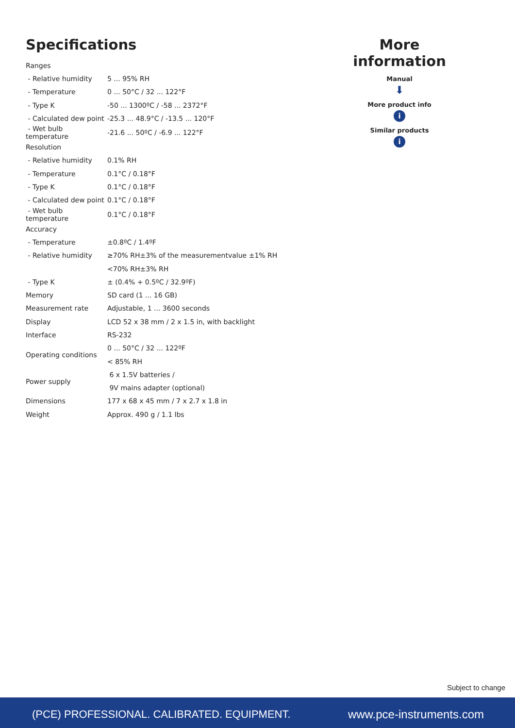Specifications
| Ranges | |
| - Relative humidity | 5 ... 95% RH |
| - Temperature | 0 ... 50°C / 32 ... 122°F |
| - Type K | -50 ... 1300ºC / -58 ... 2372°F |
| - Calculated dew point | -25.3 ... 48.9°C / -13.5 ... 120°F |
| - Wet bulb temperature | -21.6 ... 50ºC / -6.9 ... 122°F |
| Resolution | |
| - Relative humidity | 0.1% RH |
| - Temperature | 0.1°C / 0.18°F |
| - Type K | 0.1°C / 0.18°F |
| - Calculated dew point | 0.1°C / 0.18°F |
| - Wet bulb temperature | 0.1°C / 0.18°F |
| Accuracy | |
| - Temperature | ±0.8ºC / 1.4ºF |
| - Relative humidity | ≥70% RH±3% of the measurementvalue ±1% RH |
| | <70% RH±3% RH |
| - Type K | ± (0.4% + 0.5ºC / 32.9ºF) |
| Memory | SD card (1 ... 16 GB) |
| Measurement rate | Adjustable, 1 ... 3600 seconds |
| Display | LCD 52 x 38 mm / 2 x 1.5 in, with backlight |
| Interface | RS-232 |
| Operating conditions | 0 ... 50°C / 32 ... 122ºF |
| | < 85% RH |
| Power supply | 6 x 1.5V batteries / |
| | 9V mains adapter (optional) |
| Dimensions | 177 x 68 x 45 mm / 7 x 2.7 x 1.8 in |
| Weight | Approx. 490 g / 1.1 lbs |
More information
Manual
⬇
More product info
i
Similar products
i
Subject to change
(PCE) PROFESSIONAL. CALIBRATED. EQUIPMENT. www.pce-instruments.com